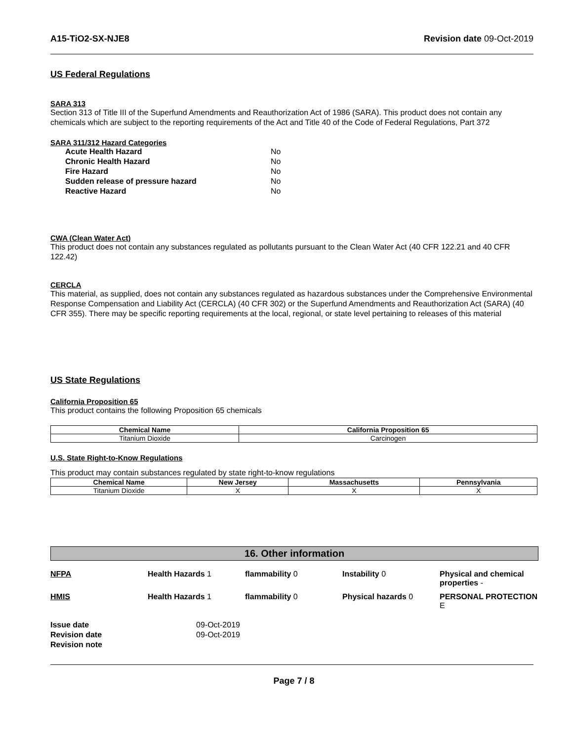A15-TiO2-SX-NJE8 Revision date 09-Oct-2019
US Federal Regulations
SARA 313
Section 313 of Title III of the Superfund Amendments and Reauthorization Act of 1986 (SARA). This product does not contain any chemicals which are subject to the reporting requirements of the Act and Title 40 of the Code of Federal Regulations, Part 372
SARA 311/312 Hazard Categories
| Acute Health Hazard | No |
| Chronic Health Hazard | No |
| Fire Hazard | No |
| Sudden release of pressure hazard | No |
| Reactive Hazard | No |
CWA (Clean Water Act)
This product does not contain any substances regulated as pollutants pursuant to the Clean Water Act (40 CFR 122.21 and 40 CFR 122.42)
CERCLA
This material, as supplied, does not contain any substances regulated as hazardous substances under the Comprehensive Environmental Response Compensation and Liability Act (CERCLA) (40 CFR 302) or the Superfund Amendments and Reauthorization Act (SARA) (40 CFR 355). There may be specific reporting requirements at the local, regional, or state level pertaining to releases of this material
US State Regulations
California Proposition 65
This product contains the following Proposition 65 chemicals
| Chemical Name | California Proposition 65 |
| --- | --- |
| Titanium Dioxide | Carcinogen |
U.S. State Right-to-Know Regulations
This product may contain substances regulated by state right-to-know regulations
| Chemical Name | New Jersey | Massachusetts | Pennsylvania |
| --- | --- | --- | --- |
| Titanium Dioxide | X | X | X |
16. Other information
NFPA Health Hazards 1 flammability 0 Instability 0 Physical and chemical properties - HMIS Health Hazards 1 flammability 0 Physical hazards 0 PERSONAL PROTECTION E
Issue date 09-Oct-2019 Revision date 09-Oct-2019 Revision note
Page 7 / 8